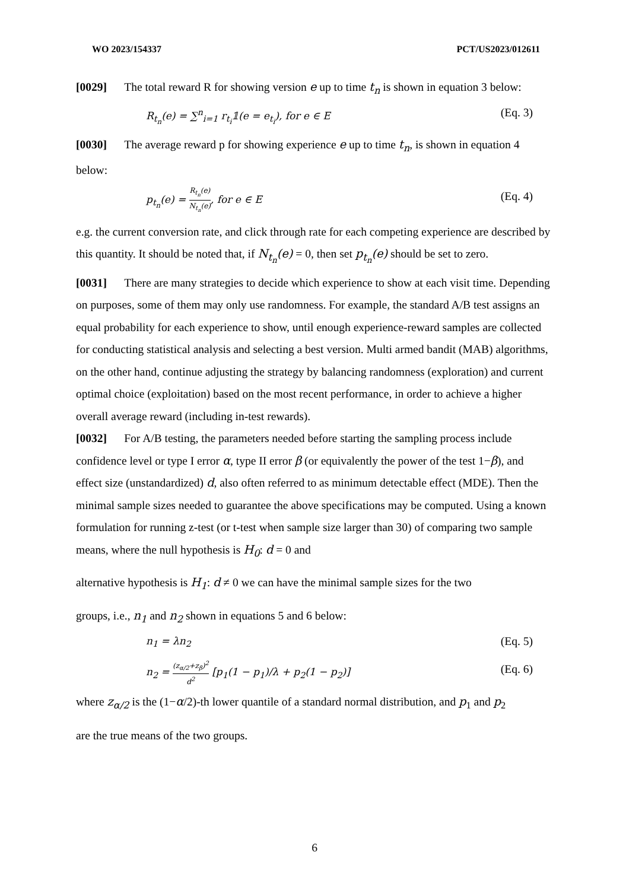WO 2023/154337 PCT/US2023/012611
[0029] The total reward R for showing version e up to time t<sub>n</sub> is shown in equation 3 below:
R<sub>t<sub>n</sub></sub>(e) = ∑<sup>n</sup><sub>i=1</sub> r<sub>t<sub>i</sub></sub>𝟙(e = e<sub>t<sub>i</sub></sub>), for e ∈ E (Eq. 3)
[0030] The average reward p for showing experience e up to time t<sub>n</sub>, is shown in equation 4 below:
p<sub>t<sub>n</sub></sub>(e) = R<sub>t<sub>n</sub></sub>(e) N<sub>t<sub>n</sub></sub>(e), for e ∈ E (Eq. 4)
e.g. the current conversion rate, and click through rate for each competing experience are described by this quantity. It should be noted that, if N<sub>t<sub>n</sub></sub>(e) = 0, then set p<sub>t<sub>n</sub></sub>(e) should be set to zero.
[0031] There are many strategies to decide which experience to show at each visit time. Depending on purposes, some of them may only use randomness. For example, the standard A/B test assigns an equal probability for each experience to show, until enough experience-reward samples are collected for conducting statistical analysis and selecting a best version. Multi armed bandit (MAB) algorithms, on the other hand, continue adjusting the strategy by balancing randomness (exploration) and current optimal choice (exploitation) based on the most recent performance, in order to achieve a higher overall average reward (including in-test rewards).
[0032] For A/B testing, the parameters needed before starting the sampling process include confidence level or type I error α, type II error β (or equivalently the power of the test 1−β), and effect size (unstandardized) d, also often referred to as minimum detectable effect (MDE). Then the minimal sample sizes needed to guarantee the above specifications may be computed. Using a known formulation for running z-test (or t-test when sample size larger than 30) of comparing two sample means, where the null hypothesis is H<sub>0</sub>: d = 0 and
alternative hypothesis is H<sub>1</sub>: d ≠ 0 we can have the minimal sample sizes for the two
groups, i.e., n<sub>1</sub> and n<sub>2</sub> shown in equations 5 and 6 below:
n<sub>1</sub> = λn<sub>2</sub> (Eq. 5)
n<sub>2</sub> = (z<sub>α/2</sub>+z<sub>β</sub>)<sup>2</sup> d<sup>2</sup> [p<sub>1</sub>(1 − p<sub>1</sub>)/λ + p<sub>2</sub>(1 − p<sub>2</sub>)] (Eq. 6)
where z<sub>α/2</sub> is the (1−α/2)-th lower quantile of a standard normal distribution, and p<sub>1</sub> and p<sub>2</sub>
are the true means of the two groups.
6